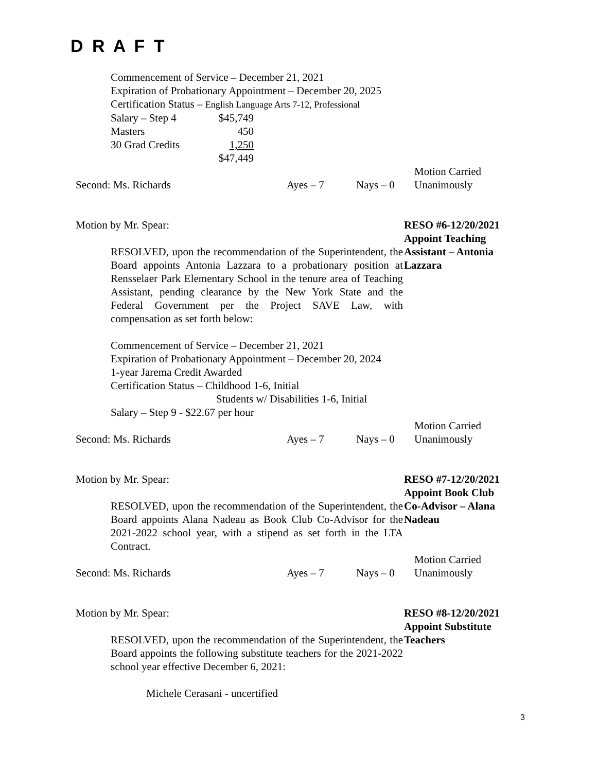D R A F T
Commencement of Service – December 21, 2021
Expiration of Probationary Appointment – December 20, 2025
Certification Status – English Language Arts 7-12, Professional
Salary – Step 4 $45,749 Masters 450 30 Grad Credits 1,250 $47,449
Second: Ms. Richards Ayes – 7 Nays – 0 Motion Carried
Unanimously
Motion by Mr. Spear:
RESOLVED, upon the recommendation of the Superintendent, the Board appoints Antonia Lazzara to a probationary position at Rensselaer Park Elementary School in the tenure area of Teaching Assistant, pending clearance by the New York State and the Federal Government per the Project SAVE Law, with compensation as set forth below:
RESO #6-12/20/2021
Appoint Teaching
Assistant – Antonia
Lazzara
Commencement of Service – December 21, 2021
Expiration of Probationary Appointment – December 20, 2024
1-year Jarema Credit Awarded
Certification Status – Childhood 1-6, Initial
Students w/ Disabilities 1-6, Initial
Salary – Step 9 - $22.67 per hour
Second: Ms. Richards Ayes – 7 Nays – 0 Motion Carried
Unanimously
Motion by Mr. Spear:
RESOLVED, upon the recommendation of the Superintendent, the Board appoints Alana Nadeau as Book Club Co-Advisor for the 2021-2022 school year, with a stipend as set forth in the LTA Contract.
RESO #7-12/20/2021
Appoint Book Club
Co-Advisor – Alana
Nadeau
Second: Ms. Richards Ayes – 7 Nays – 0 Motion Carried
Unanimously
Motion by Mr. Spear:
RESOLVED, upon the recommendation of the Superintendent, the Board appoints the following substitute teachers for the 2021-2022 school year effective December 6, 2021:
RESO #8-12/20/2021
Appoint Substitute
Teachers
Michele Cerasani - uncertified
3